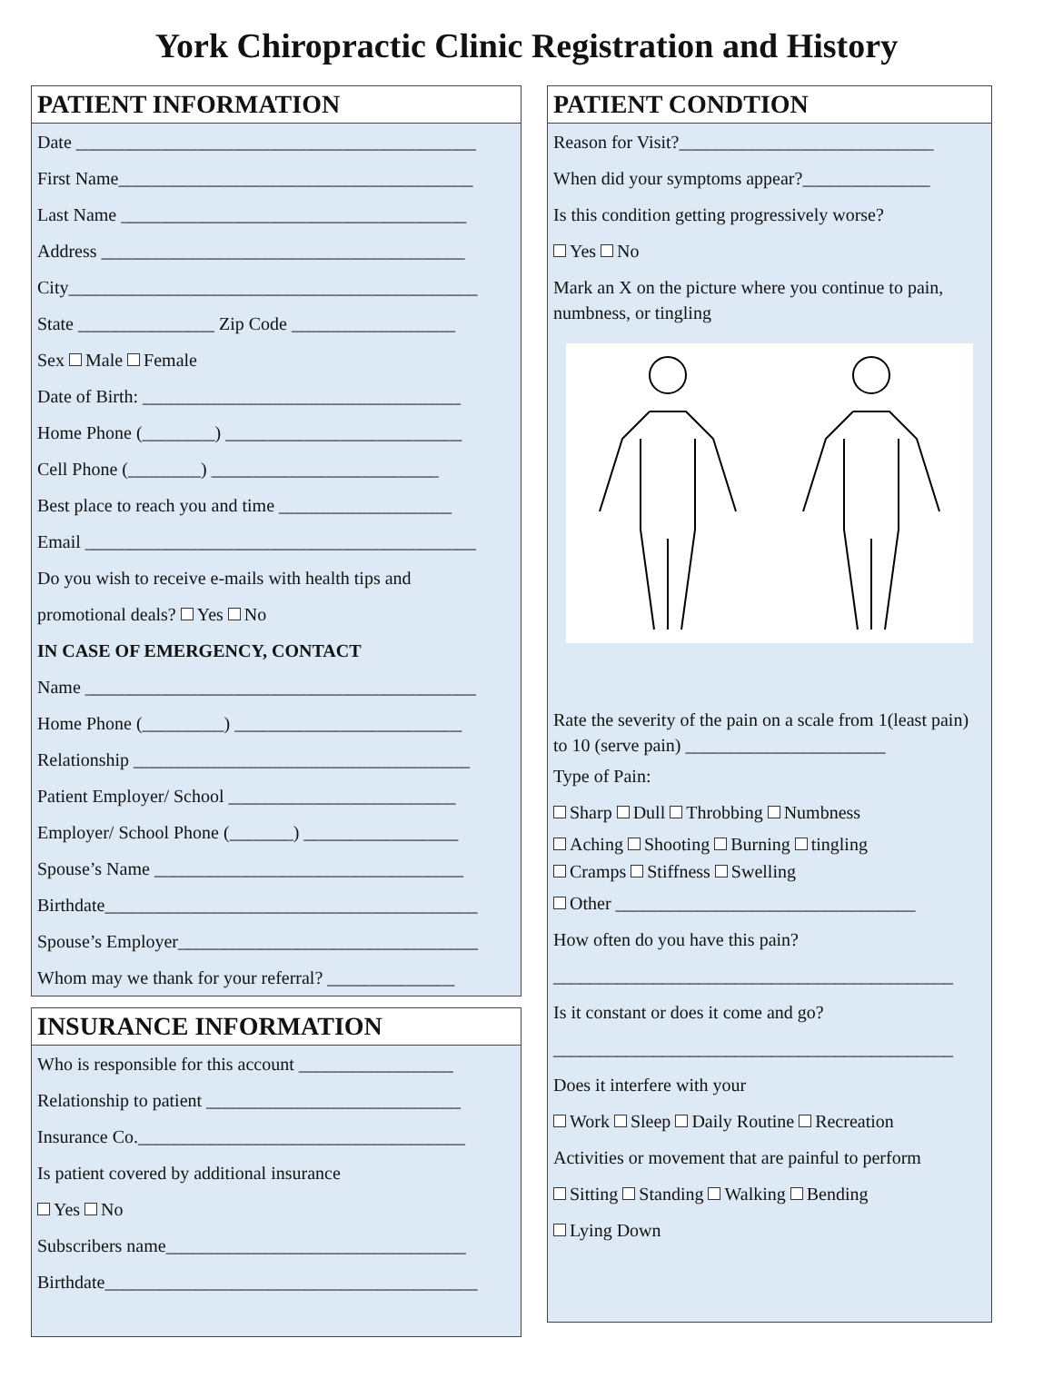York Chiropractic Clinic Registration and History
PATIENT INFORMATION
Date ____________________________________________
First Name_______________________________________
Last Name ______________________________________
Address ________________________________________
City_____________________________________________
State _______________ Zip Code __________________
Sex Male Female
Date of Birth: ___________________________________
Home Phone (________) __________________________
Cell Phone (________) _________________________
Best place to reach you and time ___________________
Email ___________________________________________
Do you wish to receive e-mails with health tips and
promotional deals? Yes No
IN CASE OF EMERGENCY, CONTACT
Name ___________________________________________
Home Phone (_________) _________________________
Relationship _____________________________________
Patient Employer/ School _________________________
Employer/ School Phone (_______) _________________
Spouse’s Name __________________________________
Birthdate_________________________________________
Spouse’s Employer_________________________________
Whom may we thank for your referral? ______________
INSURANCE INFORMATION
Who is responsible for this account _________________
Relationship to patient ____________________________
Insurance Co.____________________________________
Is patient covered by additional insurance
Yes No
Subscribers name_________________________________
Birthdate_________________________________________
PATIENT CONDTION
Reason for Visit?____________________________
When did your symptoms appear?______________
Is this condition getting progressively worse?
Yes No
Mark an X on the picture where you continue to pain, numbness, or tingling
Rate the severity of the pain on a scale from 1(least pain) to 10 (serve pain) ______________________
Type of Pain:
Sharp Dull Throbbing Numbness
Aching Shooting Burning tingling
Cramps Stiffness Swelling
Other _________________________________
How often do you have this pain?
____________________________________________
Is it constant or does it come and go?
____________________________________________
Does it interfere with your
Work Sleep Daily Routine Recreation
Activities or movement that are painful to perform
Sitting Standing Walking Bending
Lying Down